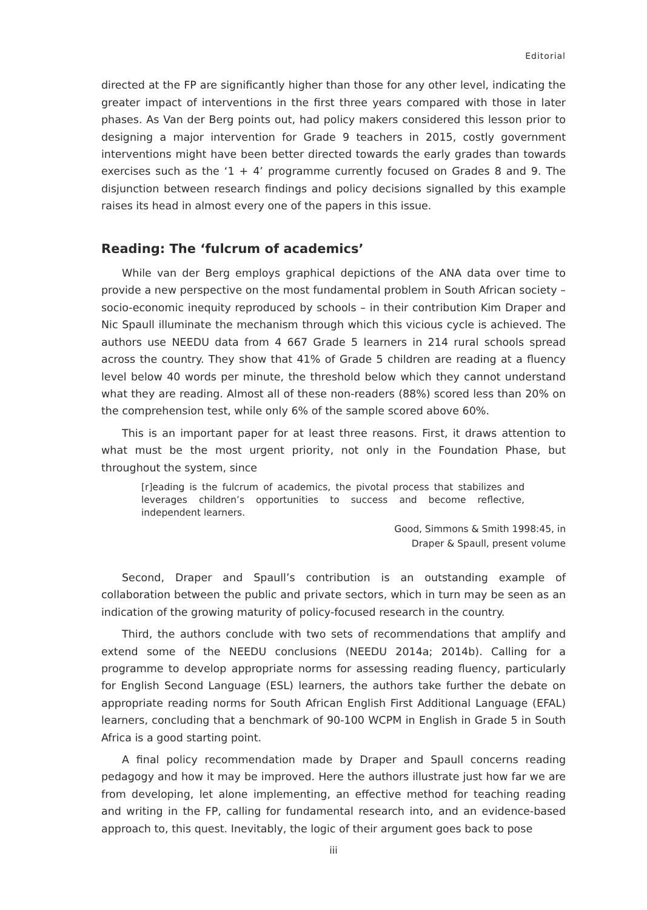Editorial
directed at the FP are significantly higher than those for any other level, indicating the greater impact of interventions in the first three years compared with those in later phases. As Van der Berg points out, had policy makers considered this lesson prior to designing a major intervention for Grade 9 teachers in 2015, costly government interventions might have been better directed towards the early grades than towards exercises such as the ‘1 + 4’ programme currently focused on Grades 8 and 9. The disjunction between research findings and policy decisions signalled by this example raises its head in almost every one of the papers in this issue.
Reading: The ‘fulcrum of academics’
While van der Berg employs graphical depictions of the ANA data over time to provide a new perspective on the most fundamental problem in South African society – socio-economic inequity reproduced by schools – in their contribution Kim Draper and Nic Spaull illuminate the mechanism through which this vicious cycle is achieved. The authors use NEEDU data from 4 667 Grade 5 learners in 214 rural schools spread across the country. They show that 41% of Grade 5 children are reading at a fluency level below 40 words per minute, the threshold below which they cannot understand what they are reading. Almost all of these non-readers (88%) scored less than 20% on the comprehension test, while only 6% of the sample scored above 60%.
This is an important paper for at least three reasons. First, it draws attention to what must be the most urgent priority, not only in the Foundation Phase, but throughout the system, since
[r]eading is the fulcrum of academics, the pivotal process that stabilizes and leverages children’s opportunities to success and become reflective, independent learners.
Good, Simmons & Smith 1998:45, in
Draper & Spaull, present volume
Second, Draper and Spaull’s contribution is an outstanding example of collaboration between the public and private sectors, which in turn may be seen as an indication of the growing maturity of policy-focused research in the country.
Third, the authors conclude with two sets of recommendations that amplify and extend some of the NEEDU conclusions (NEEDU 2014a; 2014b). Calling for a programme to develop appropriate norms for assessing reading fluency, particularly for English Second Language (ESL) learners, the authors take further the debate on appropriate reading norms for South African English First Additional Language (EFAL) learners, concluding that a benchmark of 90-100 WCPM in English in Grade 5 in South Africa is a good starting point.
A final policy recommendation made by Draper and Spaull concerns reading pedagogy and how it may be improved. Here the authors illustrate just how far we are from developing, let alone implementing, an effective method for teaching reading and writing in the FP, calling for fundamental research into, and an evidence-based approach to, this quest. Inevitably, the logic of their argument goes back to pose
iii